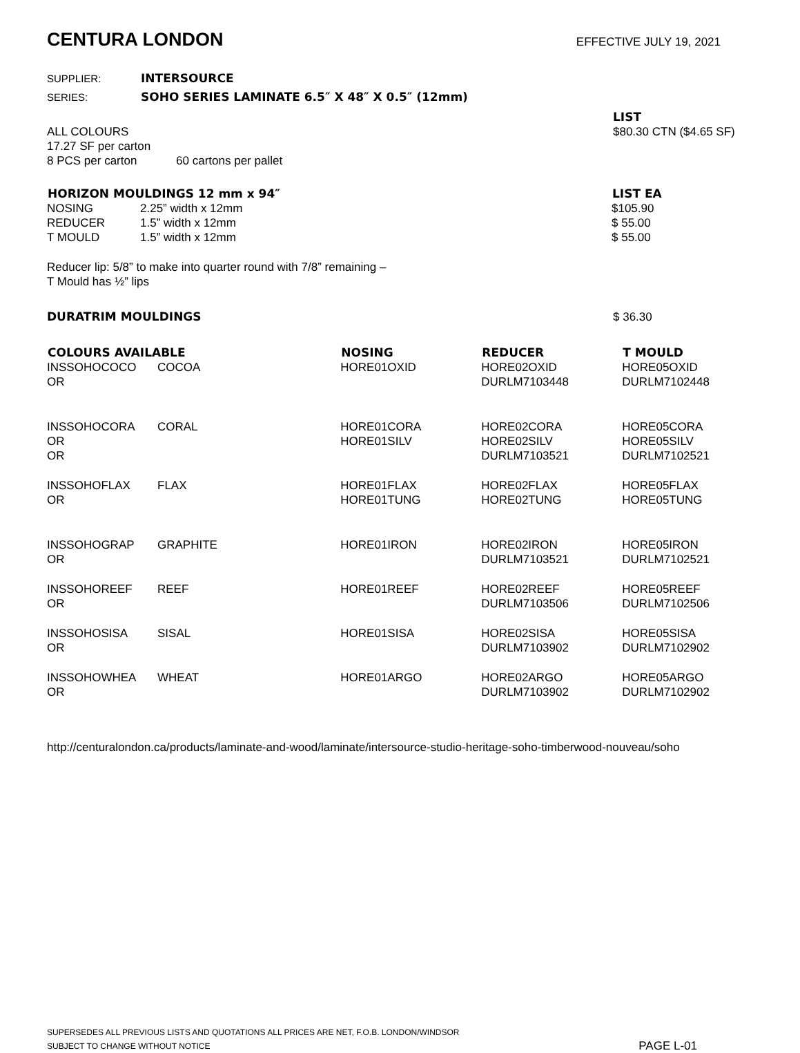CENTURA LONDON
EFFECTIVE JULY 19, 2021
SUPPLIER: INTERSOURCE
SERIES: SOHO SERIES LAMINATE 6.5″ X 48″ X 0.5″ (12mm)
| | LIST |
| ALL COLOURS | $80.30 CTN ($4.65 SF) |
| 17.27 SF per carton | |
| 8 PCS per carton 60 cartons per pallet | |
| HORIZON MOULDINGS 12 mm x 94″ | | LIST EA |
| --- | --- | --- |
| NOSING | 2.25” width x 12mm | $105.90 |
| REDUCER | 1.5” width x 12mm | $ 55.00 |
| T MOULD | 1.5” width x 12mm | $ 55.00 |
Reducer lip: 5/8” to make into quarter round with 7/8” remaining –
T Mould has ½” lips
DURATRIM MOULDINGS $ 36.30
| COLOURS AVAILABLE | | NOSING | REDUCER | T MOULD |
| --- | --- | --- | --- | --- |
| INSSOHOCOCO | COCOA | HORE01OXID | HORE02OXID | HORE05OXID |
| OR | | | DURLM7103448 | DURLM7102448 |
| INSSOHOCORA | CORAL | HORE01CORA | HORE02CORA | HORE05CORA |
| OR | | HORE01SILV | HORE02SILV | HORE05SILV |
| OR | | | DURLM7103521 | DURLM7102521 |
| INSSOHOFLAX | FLAX | HORE01FLAX | HORE02FLAX | HORE05FLAX |
| OR | | HORE01TUNG | HORE02TUNG | HORE05TUNG |
| INSSOHOGRAP | GRAPHITE | HORE01IRON | HORE02IRON | HORE05IRON |
| OR | | | DURLM7103521 | DURLM7102521 |
| INSSOHOREEF | REEF | HORE01REEF | HORE02REEF | HORE05REEF |
| OR | | | DURLM7103506 | DURLM7102506 |
| INSSOHOSISA | SISAL | HORE01SISA | HORE02SISA | HORE05SISA |
| OR | | | DURLM7103902 | DURLM7102902 |
| INSSOHOWHEA | WHEAT | HORE01ARGO | HORE02ARGO | HORE05ARGO |
| OR | | | DURLM7103902 | DURLM7102902 |
http://centuralondon.ca/products/laminate-and-wood/laminate/intersource-studio-heritage-soho-timberwood-nouveau/soho
SUPERSEDES ALL PREVIOUS LISTS AND QUOTATIONS ALL PRICES ARE NET, F.O.B. LONDON/WINDSOR
SUBJECT TO CHANGE WITHOUT NOTICE
PAGE L-01